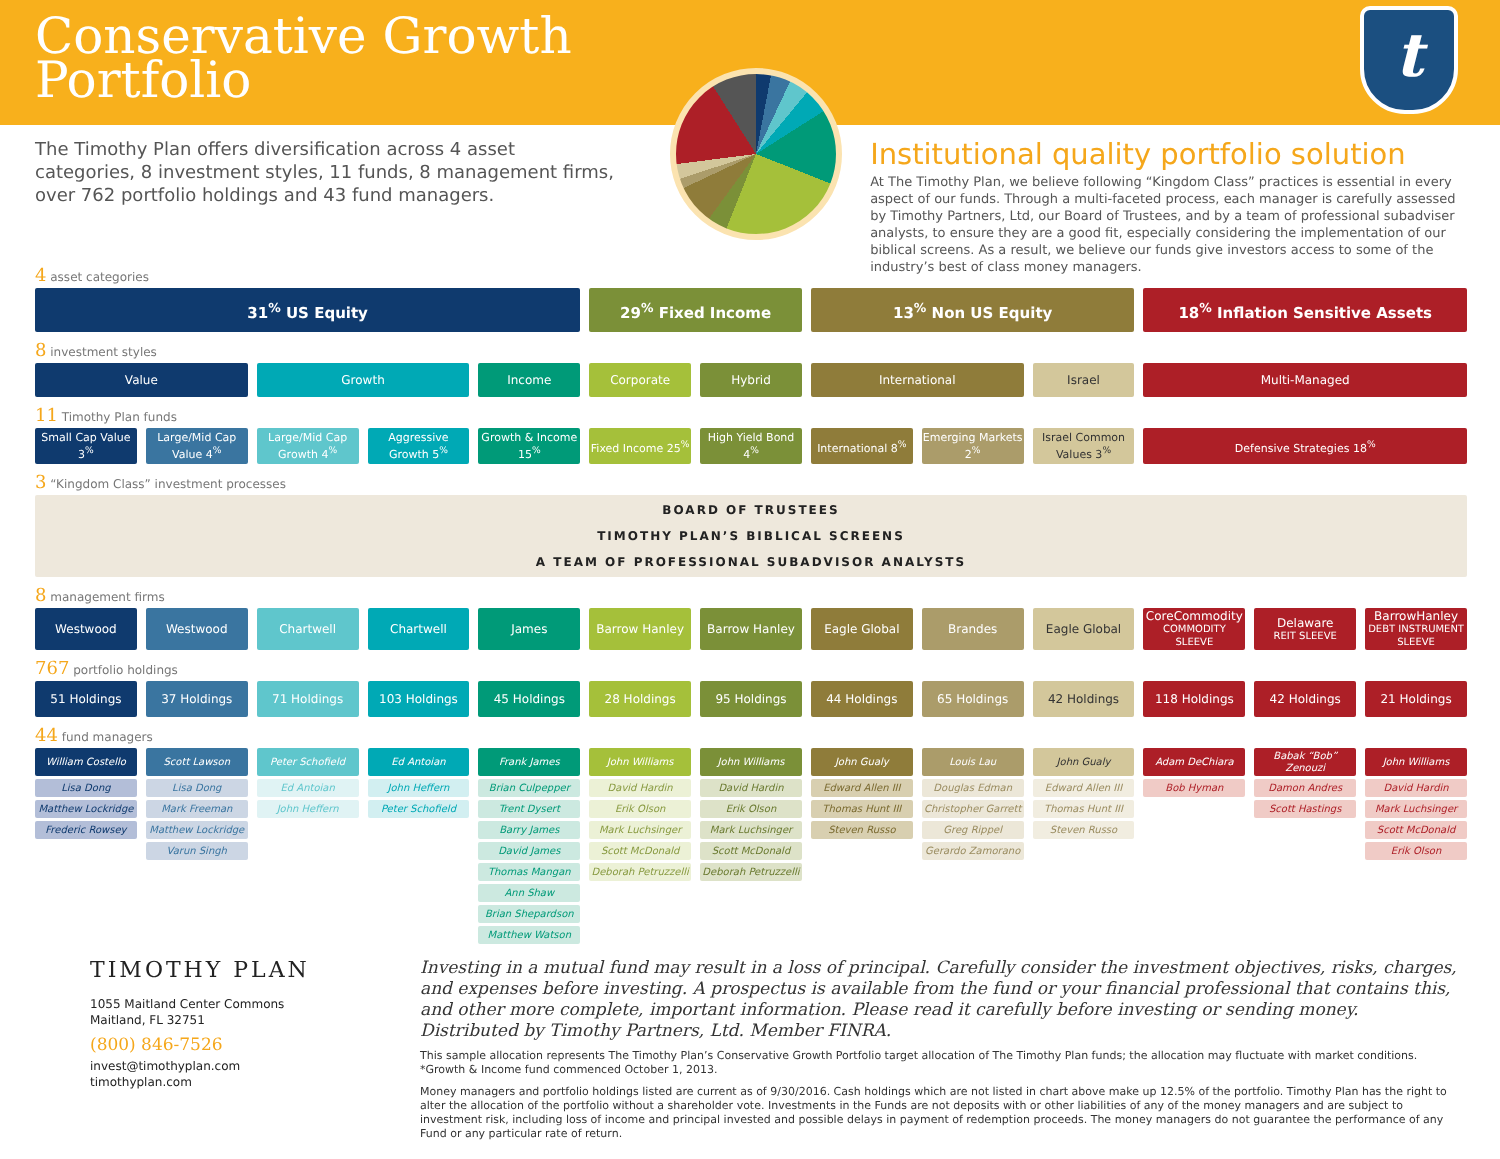Conservative Growth
Portfolio
t
The Timothy Plan offers diversification across 4 asset categories, 8 investment styles, 11 funds, 8 management firms, over 762 portfolio holdings and 43 fund managers.
Institutional quality portfolio solution
At The Timothy Plan, we believe following “Kingdom Class” practices is essential in every aspect of our funds. Through a multi-faceted process, each manager is carefully assessed by Timothy Partners, Ltd, our Board of Trustees, and by a team of professional subadviser analysts, to ensure they are a good fit, especially considering the implementation of our biblical screens. As a result, we believe our funds give investors access to some of the industry’s best of class money managers.
| 4 asset categories | | | | | | | | | | | | |
| 31<sup>%</sup> US Equity | | | | | 29<sup>%</sup> Fixed Income | | 13<sup>%</sup> Non US Equity | | | 18<sup>%</sup> Inflation Sensitive Assets | | |
| 8 investment styles | | | | | | | | | | | | |
| Value | | Growth | | Income | Corporate | Hybrid | International | | Israel | Multi-Managed | | |
| 11 Timothy Plan funds | | | | | | | | | | | | |
| Small Cap Value 3<sup>%</sup> | Large/Mid Cap Value 4<sup>%</sup> | Large/Mid Cap Growth 4<sup>%</sup> | Aggressive Growth 5<sup>%</sup> | Growth & Income 15<sup>%</sup> | Fixed Income 25<sup>%</sup> | High Yield Bond 4<sup>%</sup> | International 8<sup>%</sup> | Emerging Markets 2<sup>%</sup> | Israel Common Values 3<sup>%</sup> | Defensive Strategies 18<sup>%</sup> | | |
| 3 “Kingdom Class” investment processes | | | | | | | | | | | | |
| BOARD OF TRUSTEES TIMOTHY PLAN’S BIBLICAL SCREENS A TEAM OF PROFESSIONAL SUBADVISOR ANALYSTS | | | | | | | | | | | | |
| 8 management firms | | | | | | | | | | | | |
| Westwood | Westwood | Chartwell | Chartwell | James | Barrow Hanley | Barrow Hanley | Eagle Global | Brandes | Eagle Global | CoreCommodity COMMODITY SLEEVE | Delaware REIT SLEEVE | BarrowHanley DEBT INSTRUMENT SLEEVE |
| 767 portfolio holdings | | | | | | | | | | | | |
| 51 Holdings | 37 Holdings | 71 Holdings | 103 Holdings | 45 Holdings | 28 Holdings | 95 Holdings | 44 Holdings | 65 Holdings | 42 Holdings | 118 Holdings | 42 Holdings | 21 Holdings |
| 44 fund managers | | | | | | | | | | | | |
| William Costello | Scott Lawson | Peter Schofield | Ed Antoian | Frank James | John Williams | John Williams | John Gualy | Louis Lau | John Gualy | Adam DeChiara | Babak “Bob” Zenouzi | John Williams |
| Lisa Dong | Lisa Dong | Ed Antoian | John Heffern | Brian Culpepper | David Hardin | David Hardin | Edward Allen III | Douglas Edman | Edward Allen III | Bob Hyman | Damon Andres | David Hardin |
| Matthew Lockridge | Mark Freeman | John Heffern | Peter Schofield | Trent Dysert | Erik Olson | Erik Olson | Thomas Hunt III | Christopher Garrett | Thomas Hunt III | | Scott Hastings | Mark Luchsinger |
| Frederic Rowsey | Matthew Lockridge | | | Barry James | Mark Luchsinger | Mark Luchsinger | Steven Russo | Greg Rippel | Steven Russo | | | Scott McDonald |
| | Varun Singh | | | David James | Scott McDonald | Scott McDonald | | Gerardo Zamorano | | | | Erik Olson |
| | | | | Thomas Mangan | Deborah Petruzzelli | Deborah Petruzzelli | | | | | | |
| | | | | Ann Shaw | | | | | | | | |
| | | | | Brian Shepardson | | | | | | | | |
| | | | | Matthew Watson | | | | | | | | |
TIMOTHY PLAN
1055 Maitland Center Commons
Maitland, FL 32751
(800) 846-7526
invest@timothyplan.com
timothyplan.com
Investing in a mutual fund may result in a loss of principal. Carefully consider the investment objectives, risks, charges, and expenses before investing. A prospectus is available from the fund or your financial professional that contains this, and other more complete, important information. Please read it carefully before investing or sending money. Distributed by Timothy Partners, Ltd. Member FINRA.
This sample allocation represents The Timothy Plan’s Conservative Growth Portfolio target allocation of The Timothy Plan funds; the allocation may fluctuate with market conditions.
*Growth & Income fund commenced October 1, 2013.
Money managers and portfolio holdings listed are current as of 9/30/2016. Cash holdings which are not listed in chart above make up 12.5% of the portfolio. Timothy Plan has the right to alter the allocation of the portfolio without a shareholder vote. Investments in the Funds are not deposits with or other liabilities of any of the money managers and are subject to investment risk, including loss of income and principal invested and possible delays in payment of redemption proceeds. The money managers do not guarantee the performance of any Fund or any particular rate of return.